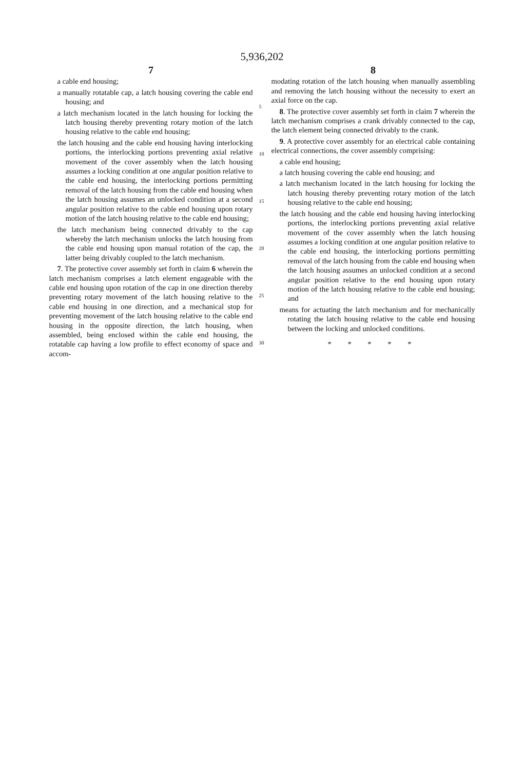5,936,202
7
a cable end housing;
a manually rotatable cap, a latch housing covering the cable end housing; and
a latch mechanism located in the latch housing for locking the latch housing thereby preventing rotary motion of the latch housing relative to the cable end housing;
the latch housing and the cable end housing having interlocking portions, the interlocking portions preventing axial relative movement of the cover assembly when the latch housing assumes a locking condition at one angular position relative to the cable end housing, the interlocking portions permitting removal of the latch housing from the cable end housing when the latch housing assumes an unlocked condition at a second angular position relative to the cable end housing upon rotary motion of the latch housing relative to the cable end housing;
the latch mechanism being connected drivably to the cap whereby the latch mechanism unlocks the latch housing from the cable end housing upon manual rotation of the cap, the latter being drivably coupled to the latch mechanism.
7. The protective cover assembly set forth in claim 6 wherein the latch mechanism comprises a latch element engageable with the cable end housing upon rotation of the cap in one direction thereby preventing rotary movement of the latch housing relative to the cable end housing in one direction, and a mechanical stop for preventing movement of the latch housing relative to the cable end housing in the opposite direction, the latch housing, when assembled, being enclosed within the cable end housing, the rotatable cap having a low profile to effect economy of space and accom-
5
10
15
20
25
30
8
modating rotation of the latch housing when manually assembling and removing the latch housing without the necessity to exert an axial force on the cap.
8. The protective cover assembly set forth in claim 7 wherein the latch mechanism comprises a crank drivably connected to the cap, the latch element being connected drivably to the crank.
9. A protective cover assembly for an electrical cable containing electrical connections, the cover assembly comprising:
a cable end housing;
a latch housing covering the cable end housing; and
a latch mechanism located in the latch housing for locking the latch housing thereby preventing rotary motion of the latch housing relative to the cable end housing;
the latch housing and the cable end housing having interlocking portions, the interlocking portions preventing axial relative movement of the cover assembly when the latch housing assumes a locking condition at one angular position relative to the cable end housing, the interlocking portions permitting removal of the latch housing from the cable end housing when the latch housing assumes an unlocked condition at a second angular position relative to the end housing upon rotary motion of the latch housing relative to the cable end housing; and
means for actuating the latch mechanism and for mechanically rotating the latch housing relative to the cable end housing between the locking and unlocked conditions.
* * * * *